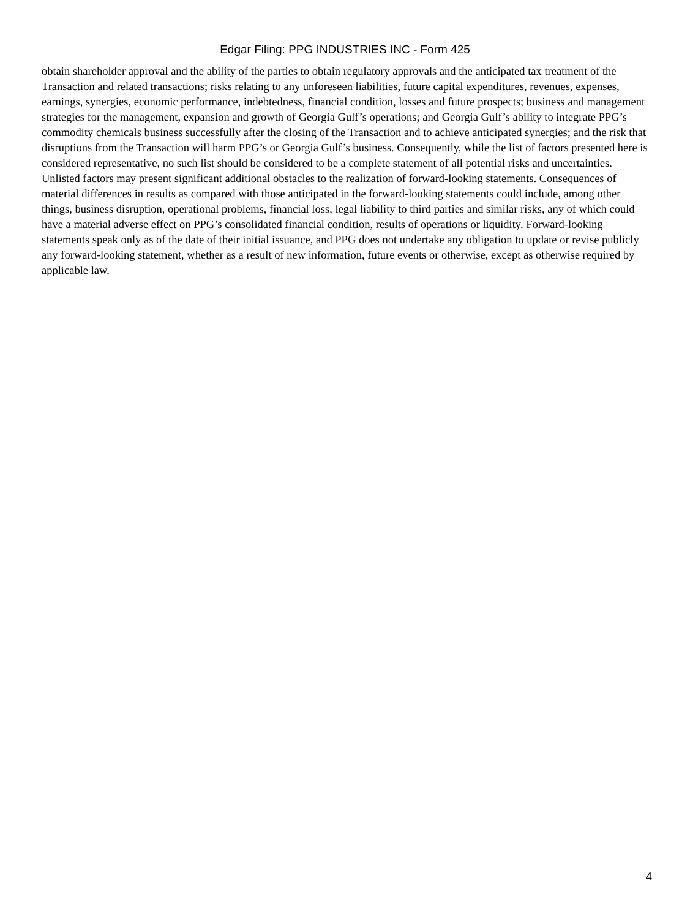Edgar Filing: PPG INDUSTRIES INC - Form 425
obtain shareholder approval and the ability of the parties to obtain regulatory approvals and the anticipated tax treatment of the Transaction and related transactions; risks relating to any unforeseen liabilities, future capital expenditures, revenues, expenses, earnings, synergies, economic performance, indebtedness, financial condition, losses and future prospects; business and management strategies for the management, expansion and growth of Georgia Gulf’s operations; and Georgia Gulf’s ability to integrate PPG’s commodity chemicals business successfully after the closing of the Transaction and to achieve anticipated synergies; and the risk that disruptions from the Transaction will harm PPG’s or Georgia Gulf’s business. Consequently, while the list of factors presented here is considered representative, no such list should be considered to be a complete statement of all potential risks and uncertainties. Unlisted factors may present significant additional obstacles to the realization of forward-looking statements. Consequences of material differences in results as compared with those anticipated in the forward-looking statements could include, among other things, business disruption, operational problems, financial loss, legal liability to third parties and similar risks, any of which could have a material adverse effect on PPG’s consolidated financial condition, results of operations or liquidity. Forward-looking statements speak only as of the date of their initial issuance, and PPG does not undertake any obligation to update or revise publicly any forward-looking statement, whether as a result of new information, future events or otherwise, except as otherwise required by applicable law.
4